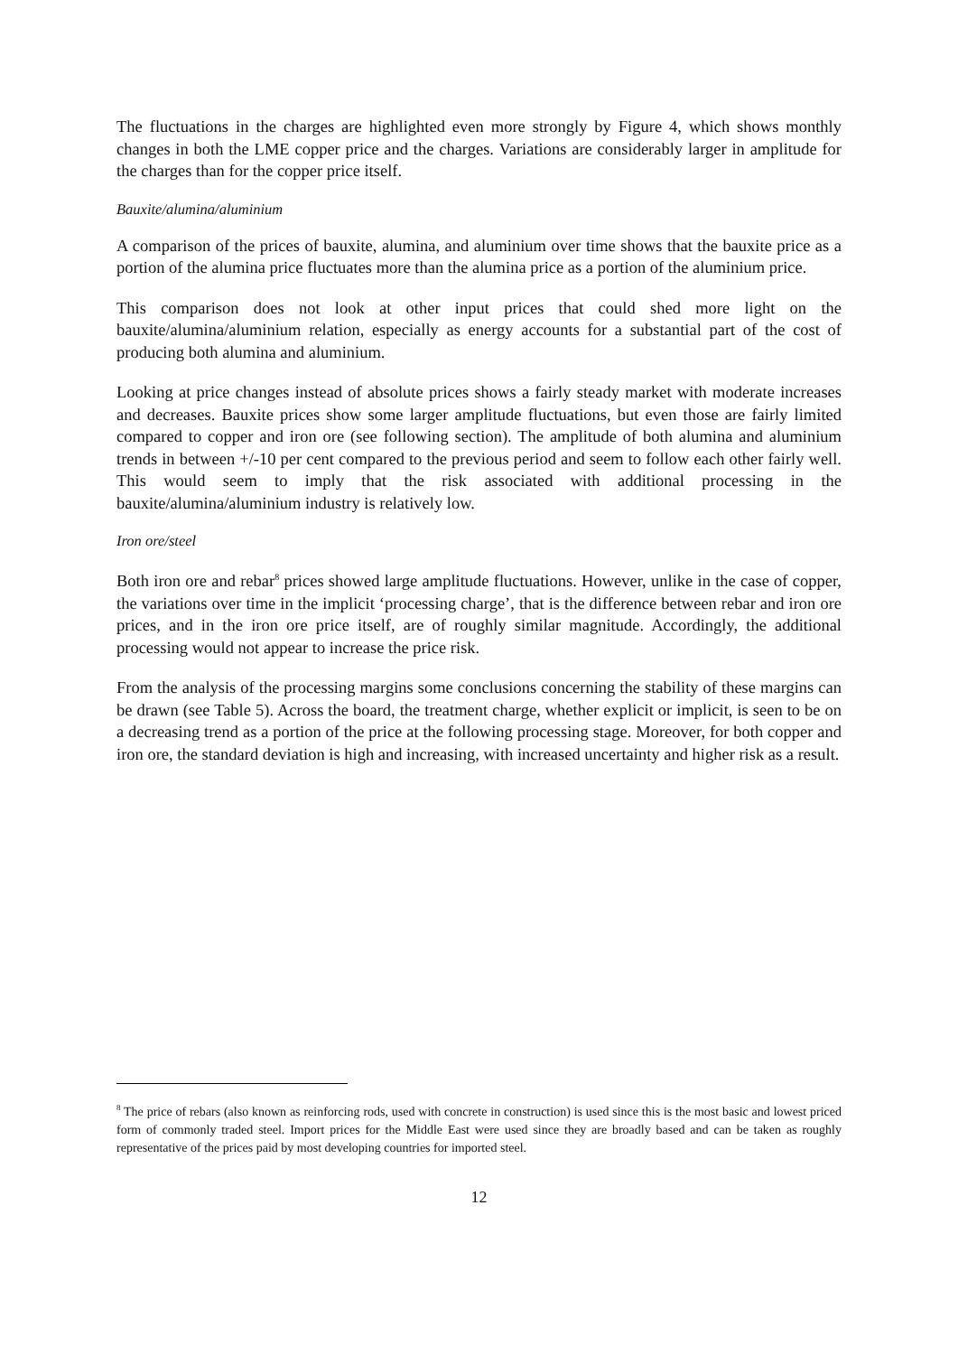The fluctuations in the charges are highlighted even more strongly by Figure 4, which shows monthly changes in both the LME copper price and the charges. Variations are considerably larger in amplitude for the charges than for the copper price itself.
Bauxite/alumina/aluminium
A comparison of the prices of bauxite, alumina, and aluminium over time shows that the bauxite price as a portion of the alumina price fluctuates more than the alumina price as a portion of the aluminium price.
This comparison does not look at other input prices that could shed more light on the bauxite/alumina/aluminium relation, especially as energy accounts for a substantial part of the cost of producing both alumina and aluminium.
Looking at price changes instead of absolute prices shows a fairly steady market with moderate increases and decreases. Bauxite prices show some larger amplitude fluctuations, but even those are fairly limited compared to copper and iron ore (see following section). The amplitude of both alumina and aluminium trends in between +/-10 per cent compared to the previous period and seem to follow each other fairly well. This would seem to imply that the risk associated with additional processing in the bauxite/alumina/aluminium industry is relatively low.
Iron ore/steel
Both iron ore and rebar<sup>8</sup> prices showed large amplitude fluctuations. However, unlike in the case of copper, the variations over time in the implicit ‘processing charge’, that is the difference between rebar and iron ore prices, and in the iron ore price itself, are of roughly similar magnitude. Accordingly, the additional processing would not appear to increase the price risk.
From the analysis of the processing margins some conclusions concerning the stability of these margins can be drawn (see Table 5). Across the board, the treatment charge, whether explicit or implicit, is seen to be on a decreasing trend as a portion of the price at the following processing stage. Moreover, for both copper and iron ore, the standard deviation is high and increasing, with increased uncertainty and higher risk as a result.
<sup>8</sup> The price of rebars (also known as reinforcing rods, used with concrete in construction) is used since this is the most basic and lowest priced form of commonly traded steel. Import prices for the Middle East were used since they are broadly based and can be taken as roughly representative of the prices paid by most developing countries for imported steel.
12